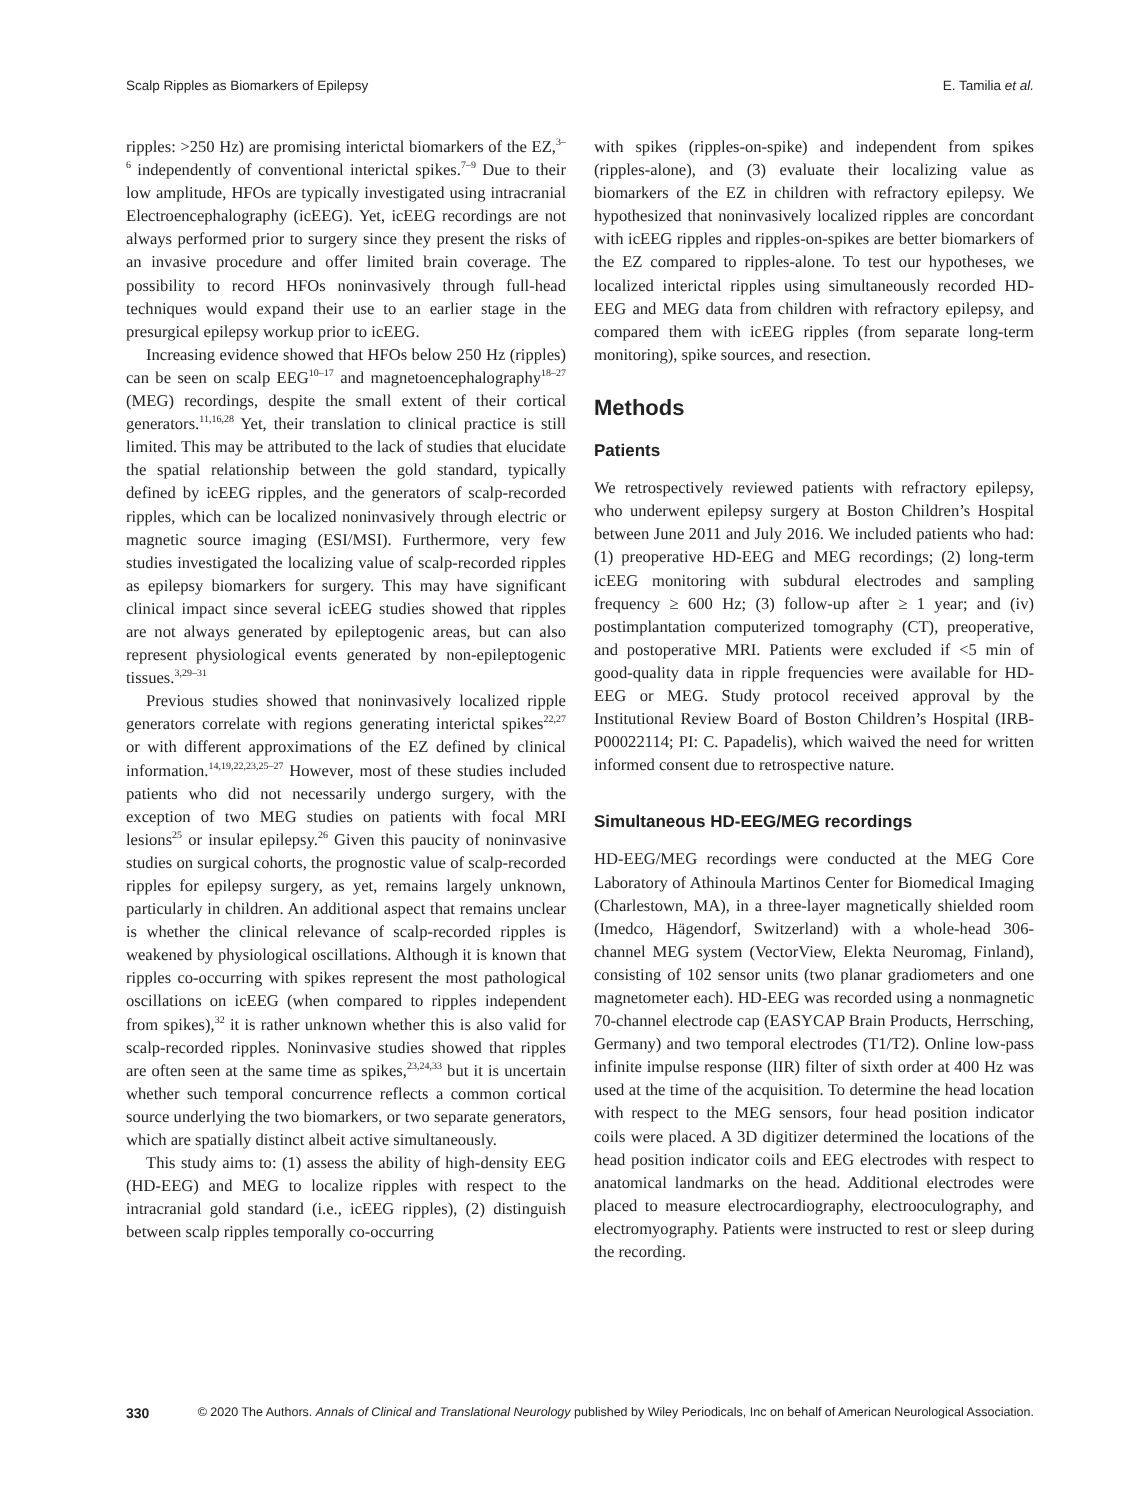Scalp Ripples as Biomarkers of Epilepsy E. Tamilia et al.
ripples: >250 Hz) are promising interictal biomarkers of the EZ,<sup>3–6</sup> independently of conventional interictal spikes.<sup>7–9</sup> Due to their low amplitude, HFOs are typically investigated using intracranial Electroencephalography (icEEG). Yet, icEEG recordings are not always performed prior to surgery since they present the risks of an invasive procedure and offer limited brain coverage. The possibility to record HFOs noninvasively through full-head techniques would expand their use to an earlier stage in the presurgical epilepsy workup prior to icEEG.
Increasing evidence showed that HFOs below 250 Hz (ripples) can be seen on scalp EEG<sup>10–17</sup> and magnetoencephalography<sup>18–27</sup> (MEG) recordings, despite the small extent of their cortical generators.<sup>11,16,28</sup> Yet, their translation to clinical practice is still limited. This may be attributed to the lack of studies that elucidate the spatial relationship between the gold standard, typically defined by icEEG ripples, and the generators of scalp-recorded ripples, which can be localized noninvasively through electric or magnetic source imaging (ESI/MSI). Furthermore, very few studies investigated the localizing value of scalp-recorded ripples as epilepsy biomarkers for surgery. This may have significant clinical impact since several icEEG studies showed that ripples are not always generated by epileptogenic areas, but can also represent physiological events generated by non-epileptogenic tissues.<sup>3,29–31</sup>
Previous studies showed that noninvasively localized ripple generators correlate with regions generating interictal spikes<sup>22,27</sup> or with different approximations of the EZ defined by clinical information.<sup>14,19,22,23,25–27</sup> However, most of these studies included patients who did not necessarily undergo surgery, with the exception of two MEG studies on patients with focal MRI lesions<sup>25</sup> or insular epilepsy.<sup>26</sup> Given this paucity of noninvasive studies on surgical cohorts, the prognostic value of scalp-recorded ripples for epilepsy surgery, as yet, remains largely unknown, particularly in children. An additional aspect that remains unclear is whether the clinical relevance of scalp-recorded ripples is weakened by physiological oscillations. Although it is known that ripples co-occurring with spikes represent the most pathological oscillations on icEEG (when compared to ripples independent from spikes),<sup>32</sup> it is rather unknown whether this is also valid for scalp-recorded ripples. Noninvasive studies showed that ripples are often seen at the same time as spikes,<sup>23,24,33</sup> but it is uncertain whether such temporal concurrence reflects a common cortical source underlying the two biomarkers, or two separate generators, which are spatially distinct albeit active simultaneously.
This study aims to: (1) assess the ability of high-density EEG (HD-EEG) and MEG to localize ripples with respect to the intracranial gold standard (i.e., icEEG ripples), (2) distinguish between scalp ripples temporally co-occurring
with spikes (ripples-on-spike) and independent from spikes (ripples-alone), and (3) evaluate their localizing value as biomarkers of the EZ in children with refractory epilepsy. We hypothesized that noninvasively localized ripples are concordant with icEEG ripples and ripples-on-spikes are better biomarkers of the EZ compared to ripples-alone. To test our hypotheses, we localized interictal ripples using simultaneously recorded HD-EEG and MEG data from children with refractory epilepsy, and compared them with icEEG ripples (from separate long-term monitoring), spike sources, and resection.
Methods
Patients
We retrospectively reviewed patients with refractory epilepsy, who underwent epilepsy surgery at Boston Children’s Hospital between June 2011 and July 2016. We included patients who had: (1) preoperative HD-EEG and MEG recordings; (2) long-term icEEG monitoring with subdural electrodes and sampling frequency ≥ 600 Hz; (3) follow-up after ≥ 1 year; and (iv) postimplantation computerized tomography (CT), preoperative, and postoperative MRI. Patients were excluded if <5 min of good-quality data in ripple frequencies were available for HD-EEG or MEG. Study protocol received approval by the Institutional Review Board of Boston Children’s Hospital (IRB-P00022114; PI: C. Papadelis), which waived the need for written informed consent due to retrospective nature.
Simultaneous HD-EEG/MEG recordings
HD-EEG/MEG recordings were conducted at the MEG Core Laboratory of Athinoula Martinos Center for Biomedical Imaging (Charlestown, MA), in a three-layer magnetically shielded room (Imedco, Hägendorf, Switzerland) with a whole-head 306-channel MEG system (VectorView, Elekta Neuromag, Finland), consisting of 102 sensor units (two planar gradiometers and one magnetometer each). HD-EEG was recorded using a nonmagnetic 70-channel electrode cap (EASYCAP Brain Products, Herrsching, Germany) and two temporal electrodes (T1/T2). Online low-pass infinite impulse response (IIR) filter of sixth order at 400 Hz was used at the time of the acquisition. To determine the head location with respect to the MEG sensors, four head position indicator coils were placed. A 3D digitizer determined the locations of the head position indicator coils and EEG electrodes with respect to anatomical landmarks on the head. Additional electrodes were placed to measure electrocardiography, electrooculography, and electromyography. Patients were instructed to rest or sleep during the recording.
330 © 2020 The Authors. Annals of Clinical and Translational Neurology published by Wiley Periodicals, Inc on behalf of American Neurological Association.